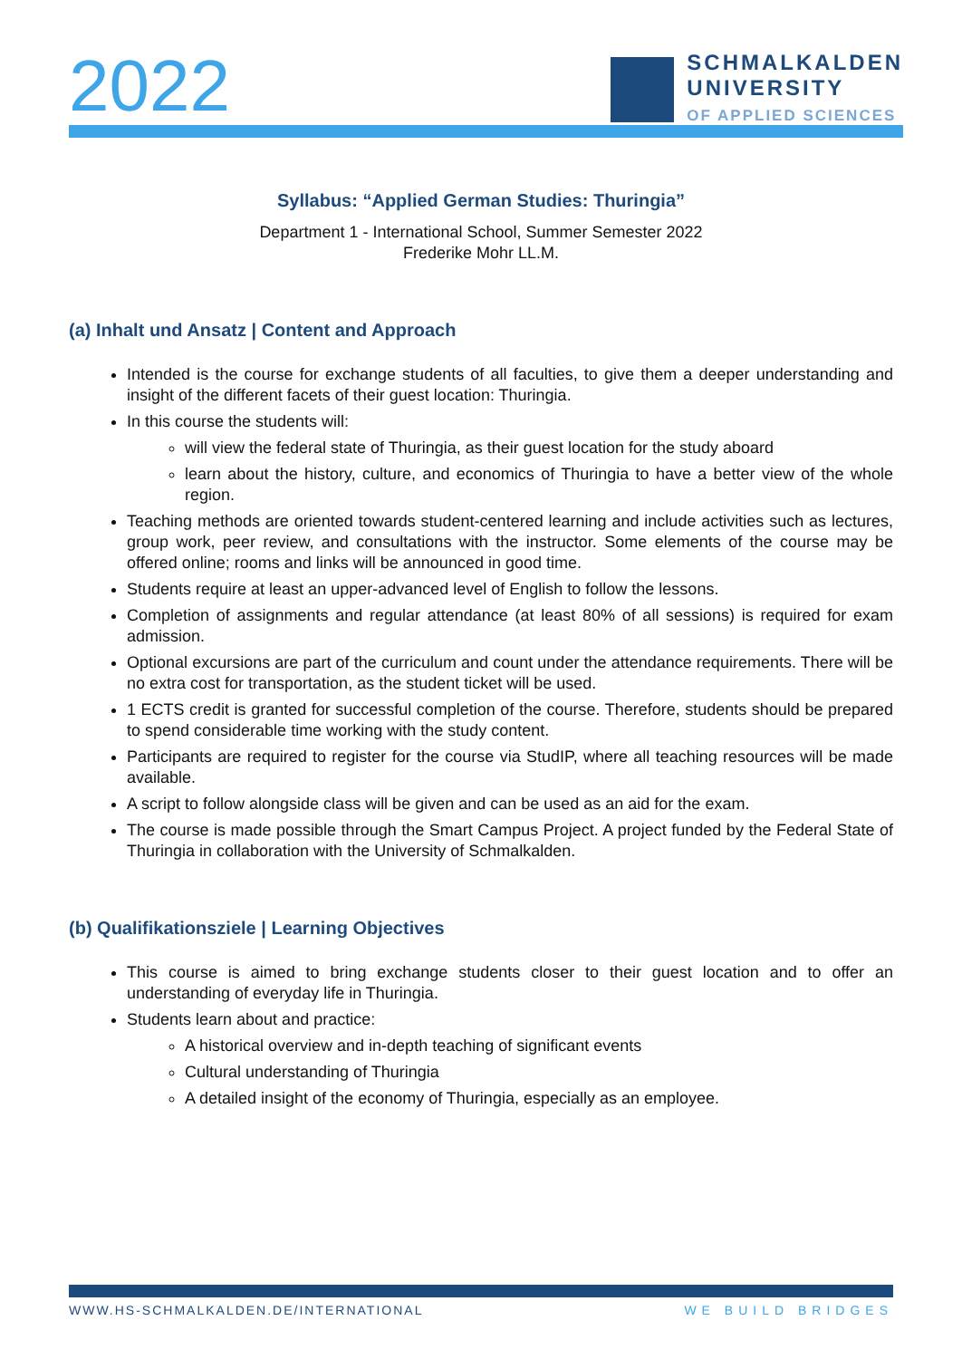2022
SCHMALKALDEN
UNIVERSITY
OF APPLIED SCIENCES
Syllabus: “Applied German Studies: Thuringia”
Department 1 - International School, Summer Semester 2022
Frederike Mohr LL.M.
(a) Inhalt und Ansatz | Content and Approach
Intended is the course for exchange students of all faculties, to give them a deeper understanding and insight of the different facets of their guest location: Thuringia.
In this course the students will:
will view the federal state of Thuringia, as their guest location for the study aboard
learn about the history, culture, and economics of Thuringia to have a better view of the whole region.
Teaching methods are oriented towards student-centered learning and include activities such as lectures, group work, peer review, and consultations with the instructor. Some elements of the course may be offered online; rooms and links will be announced in good time.
Students require at least an upper-advanced level of English to follow the lessons.
Completion of assignments and regular attendance (at least 80% of all sessions) is required for exam admission.
Optional excursions are part of the curriculum and count under the attendance requirements. There will be no extra cost for transportation, as the student ticket will be used.
1 ECTS credit is granted for successful completion of the course. Therefore, students should be prepared to spend considerable time working with the study content.
Participants are required to register for the course via StudIP, where all teaching resources will be made available.
A script to follow alongside class will be given and can be used as an aid for the exam.
The course is made possible through the Smart Campus Project. A project funded by the Federal State of Thuringia in collaboration with the University of Schmalkalden.
(b) Qualifikationsziele | Learning Objectives
This course is aimed to bring exchange students closer to their guest location and to offer an understanding of everyday life in Thuringia.
Students learn about and practice:
A historical overview and in-depth teaching of significant events
Cultural understanding of Thuringia
A detailed insight of the economy of Thuringia, especially as an employee.
WWW.HS-SCHMALKALDEN.DE/INTERNATIONAL WE BUILD BRIDGES